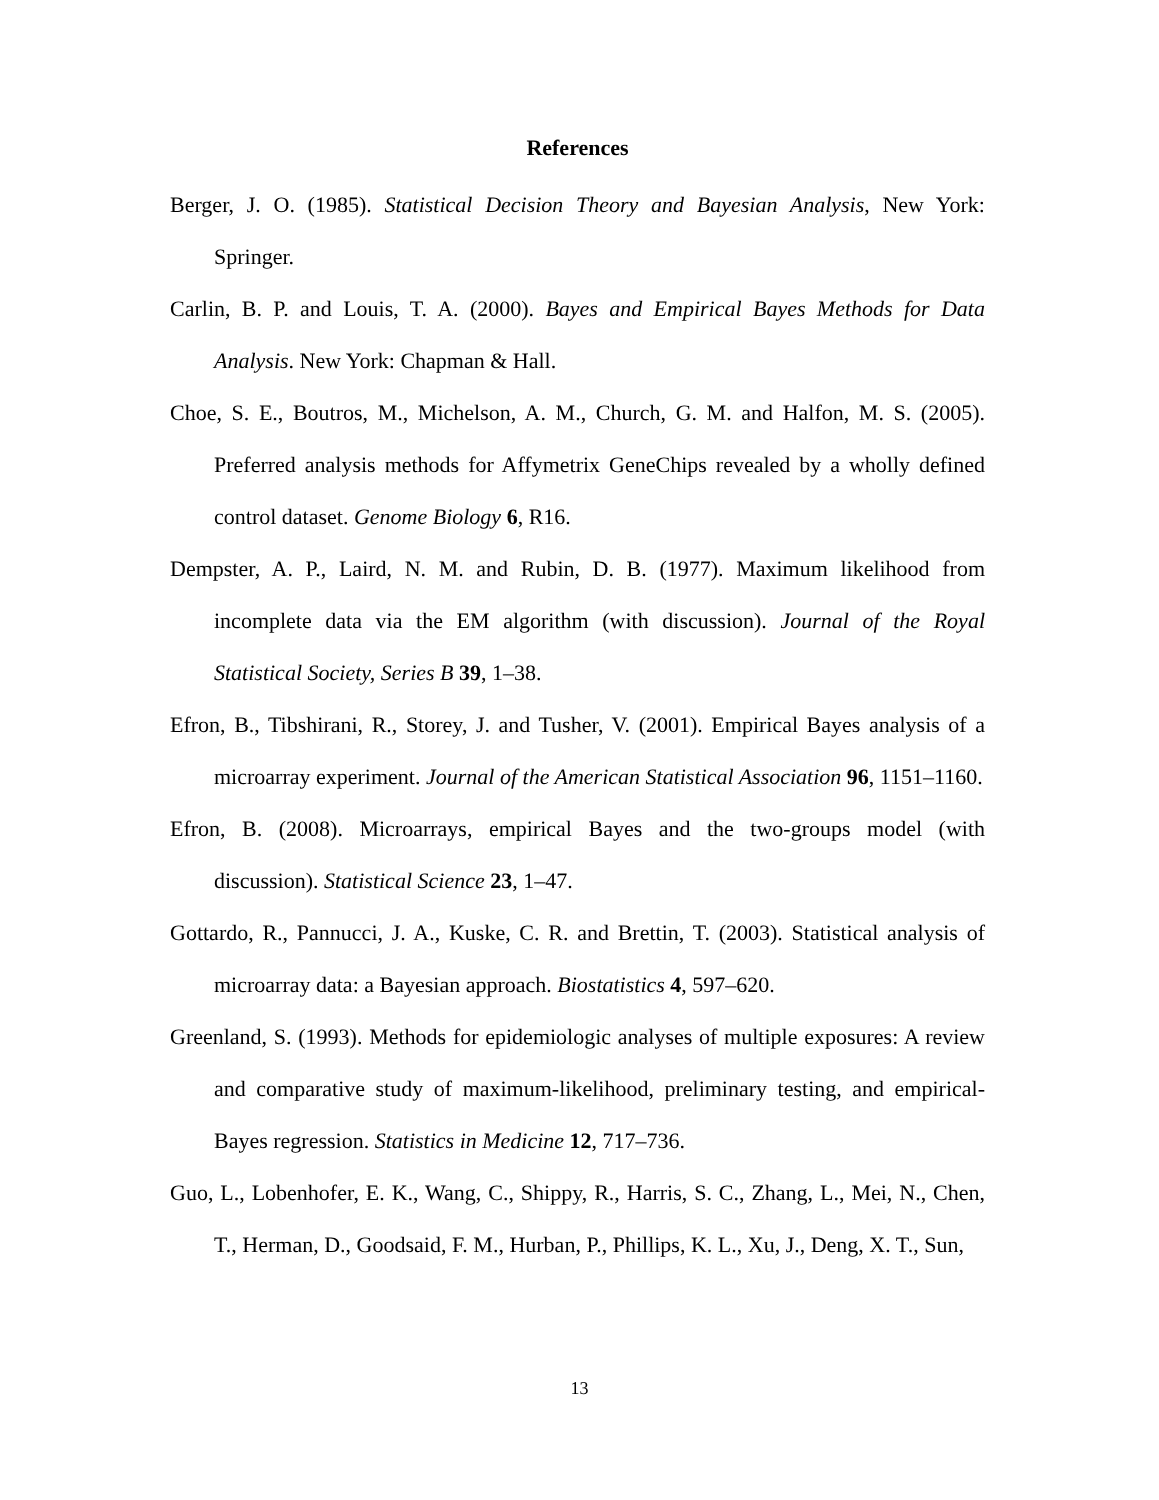References
Berger, J. O. (1985). Statistical Decision Theory and Bayesian Analysis, New York: Springer.
Carlin, B. P. and Louis, T. A. (2000). Bayes and Empirical Bayes Methods for Data Analysis. New York: Chapman & Hall.
Choe, S. E., Boutros, M., Michelson, A. M., Church, G. M. and Halfon, M. S. (2005). Preferred analysis methods for Affymetrix GeneChips revealed by a wholly defined control dataset. Genome Biology 6, R16.
Dempster, A. P., Laird, N. M. and Rubin, D. B. (1977). Maximum likelihood from incomplete data via the EM algorithm (with discussion). Journal of the Royal Statistical Society, Series B 39, 1–38.
Efron, B., Tibshirani, R., Storey, J. and Tusher, V. (2001). Empirical Bayes analysis of a microarray experiment. Journal of the American Statistical Association 96, 1151–1160.
Efron, B. (2008). Microarrays, empirical Bayes and the two-groups model (with discussion). Statistical Science 23, 1–47.
Gottardo, R., Pannucci, J. A., Kuske, C. R. and Brettin, T. (2003). Statistical analysis of microarray data: a Bayesian approach. Biostatistics 4, 597–620.
Greenland, S. (1993). Methods for epidemiologic analyses of multiple exposures: A review and comparative study of maximum-likelihood, preliminary testing, and empirical-Bayes regression. Statistics in Medicine 12, 717–736.
Guo, L., Lobenhofer, E. K., Wang, C., Shippy, R., Harris, S. C., Zhang, L., Mei, N., Chen, T., Herman, D., Goodsaid, F. M., Hurban, P., Phillips, K. L., Xu, J., Deng, X. T., Sun,
13